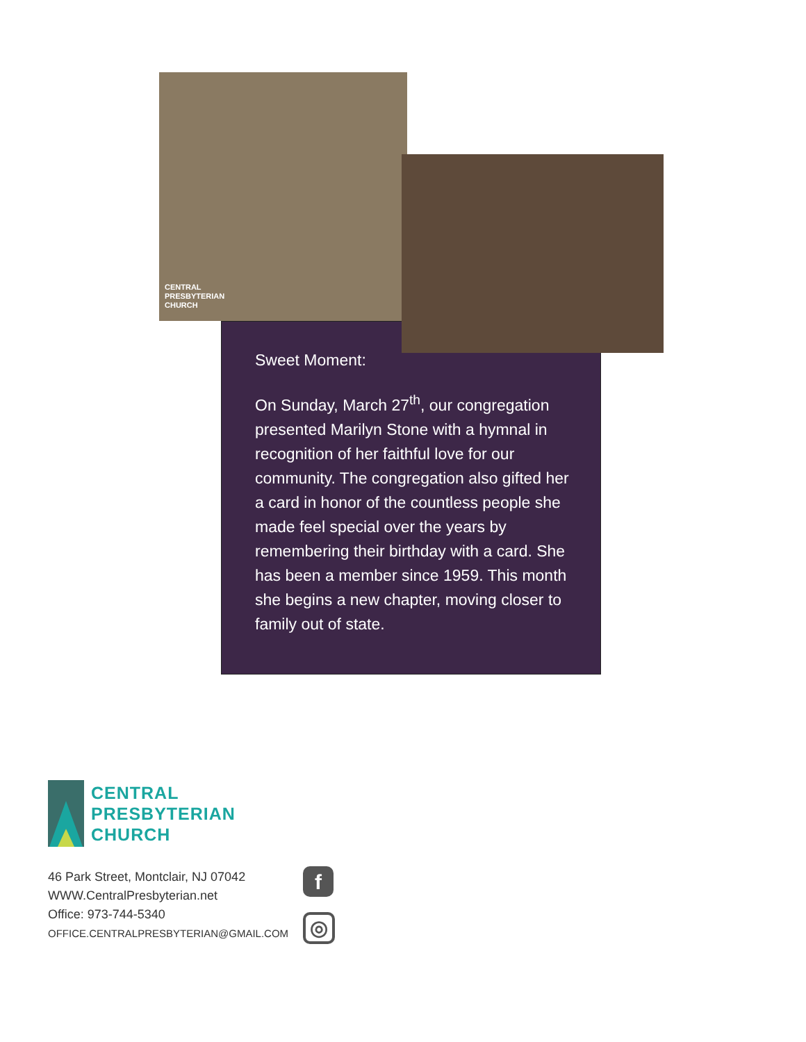CENTRAL
PRESBYTERIAN
CHURCH
Sweet Moment:
On Sunday, March 27<sup>th</sup>, our congregation presented Marilyn Stone with a hymnal in recognition of her faithful love for our community. The congregation also gifted her a card in honor of the countless people she made feel special over the years by remembering their birthday with a card. She has been a member since 1959. This month she begins a new chapter, moving closer to family out of state.
CENTRAL
PRESBYTERIAN
CHURCH
46 Park Street, Montclair, NJ 07042
WWW.CentralPresbyterian.net
Office: 973-744-5340
OFFICE.CENTRALPRESBYTERIAN@GMAIL.COM
f
◎